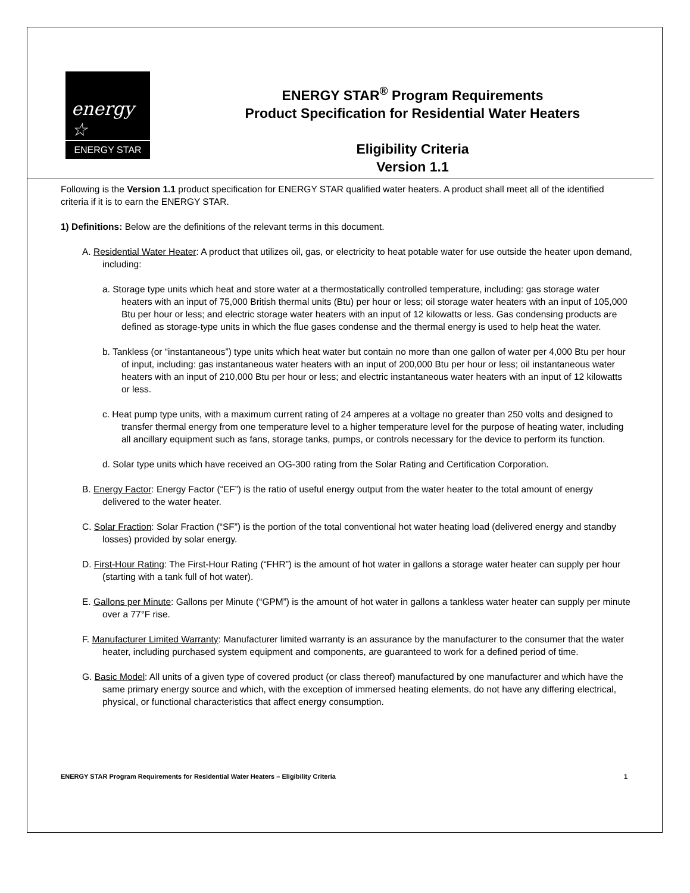energy ☆
ENERGY STAR
ENERGY STAR<sup>®</sup> Program Requirements
Product Specification for Residential Water Heaters
Eligibility Criteria
Version 1.1
Following is the Version 1.1 product specification for ENERGY STAR qualified water heaters. A product shall meet all of the identified criteria if it is to earn the ENERGY STAR.
1) Definitions: Below are the definitions of the relevant terms in this document.
A. Residential Water Heater: A product that utilizes oil, gas, or electricity to heat potable water for use outside the heater upon demand, including:
a. Storage type units which heat and store water at a thermostatically controlled temperature, including: gas storage water heaters with an input of 75,000 British thermal units (Btu) per hour or less; oil storage water heaters with an input of 105,000 Btu per hour or less; and electric storage water heaters with an input of 12 kilowatts or less. Gas condensing products are defined as storage-type units in which the flue gases condense and the thermal energy is used to help heat the water.
b. Tankless (or “instantaneous”) type units which heat water but contain no more than one gallon of water per 4,000 Btu per hour of input, including: gas instantaneous water heaters with an input of 200,000 Btu per hour or less; oil instantaneous water heaters with an input of 210,000 Btu per hour or less; and electric instantaneous water heaters with an input of 12 kilowatts or less.
c. Heat pump type units, with a maximum current rating of 24 amperes at a voltage no greater than 250 volts and designed to transfer thermal energy from one temperature level to a higher temperature level for the purpose of heating water, including all ancillary equipment such as fans, storage tanks, pumps, or controls necessary for the device to perform its function.
d. Solar type units which have received an OG-300 rating from the Solar Rating and Certification Corporation.
B. Energy Factor: Energy Factor (“EF”) is the ratio of useful energy output from the water heater to the total amount of energy delivered to the water heater.
C. Solar Fraction: Solar Fraction (“SF”) is the portion of the total conventional hot water heating load (delivered energy and standby losses) provided by solar energy.
D. First-Hour Rating: The First-Hour Rating (“FHR”) is the amount of hot water in gallons a storage water heater can supply per hour (starting with a tank full of hot water).
E. Gallons per Minute: Gallons per Minute (“GPM”) is the amount of hot water in gallons a tankless water heater can supply per minute over a 77°F rise.
F. Manufacturer Limited Warranty: Manufacturer limited warranty is an assurance by the manufacturer to the consumer that the water heater, including purchased system equipment and components, are guaranteed to work for a defined period of time.
G. Basic Model: All units of a given type of covered product (or class thereof) manufactured by one manufacturer and which have the same primary energy source and which, with the exception of immersed heating elements, do not have any differing electrical, physical, or functional characteristics that affect energy consumption.
ENERGY STAR Program Requirements for Residential Water Heaters – Eligibility Criteria 1